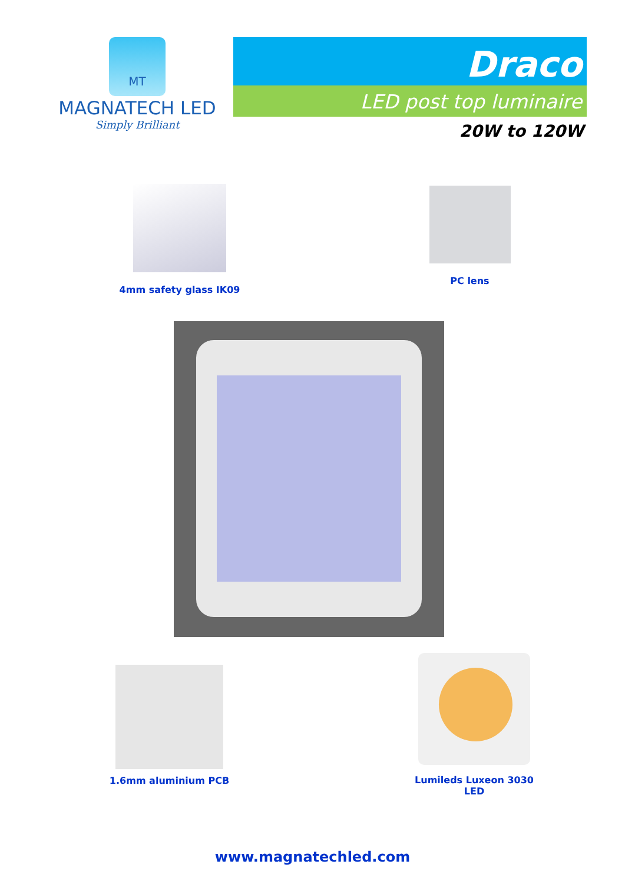MT
MAGNATECH LED
Simply Brilliant
Draco
LED post top luminaire
20W to 120W
4mm safety glass IK09 PC lens
1.6mm aluminium PCB
Lumileds Luxeon 3030 LED
www.magnatechled.com